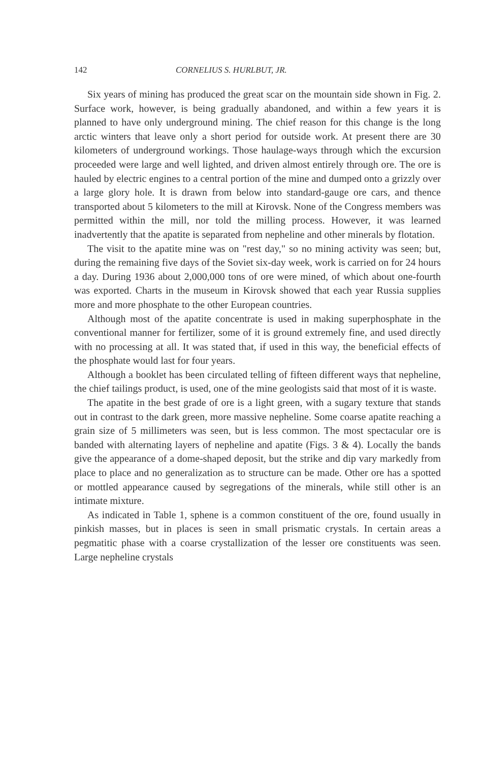142 CORNELIUS S. HURLBUT, JR.
Six years of mining has produced the great scar on the mountain side shown in Fig. 2. Surface work, however, is being gradually abandoned, and within a few years it is planned to have only underground mining. The chief reason for this change is the long arctic winters that leave only a short period for outside work. At present there are 30 kilometers of underground workings. Those haulage-ways through which the excursion proceeded were large and well lighted, and driven almost entirely through ore. The ore is hauled by electric engines to a central portion of the mine and dumped onto a grizzly over a large glory hole. It is drawn from below into standard-gauge ore cars, and thence transported about 5 kilometers to the mill at Kirovsk. None of the Congress members was permitted within the mill, nor told the milling process. However, it was learned inadvertently that the apatite is separated from nepheline and other minerals by flotation.
The visit to the apatite mine was on "rest day," so no mining activity was seen; but, during the remaining five days of the Soviet six-day week, work is carried on for 24 hours a day. During 1936 about 2,000,000 tons of ore were mined, of which about one-fourth was exported. Charts in the museum in Kirovsk showed that each year Russia supplies more and more phosphate to the other European countries.
Although most of the apatite concentrate is used in making superphosphate in the conventional manner for fertilizer, some of it is ground extremely fine, and used directly with no processing at all. It was stated that, if used in this way, the beneficial effects of the phosphate would last for four years.
Although a booklet has been circulated telling of fifteen different ways that nepheline, the chief tailings product, is used, one of the mine geologists said that most of it is waste.
The apatite in the best grade of ore is a light green, with a sugary texture that stands out in contrast to the dark green, more massive nepheline. Some coarse apatite reaching a grain size of 5 millimeters was seen, but is less common. The most spectacular ore is banded with alternating layers of nepheline and apatite (Figs. 3 & 4). Locally the bands give the appearance of a dome-shaped deposit, but the strike and dip vary markedly from place to place and no generalization as to structure can be made. Other ore has a spotted or mottled appearance caused by segregations of the minerals, while still other is an intimate mixture.
As indicated in Table 1, sphene is a common constituent of the ore, found usually in pinkish masses, but in places is seen in small prismatic crystals. In certain areas a pegmatitic phase with a coarse crystallization of the lesser ore constituents was seen. Large nepheline crystals